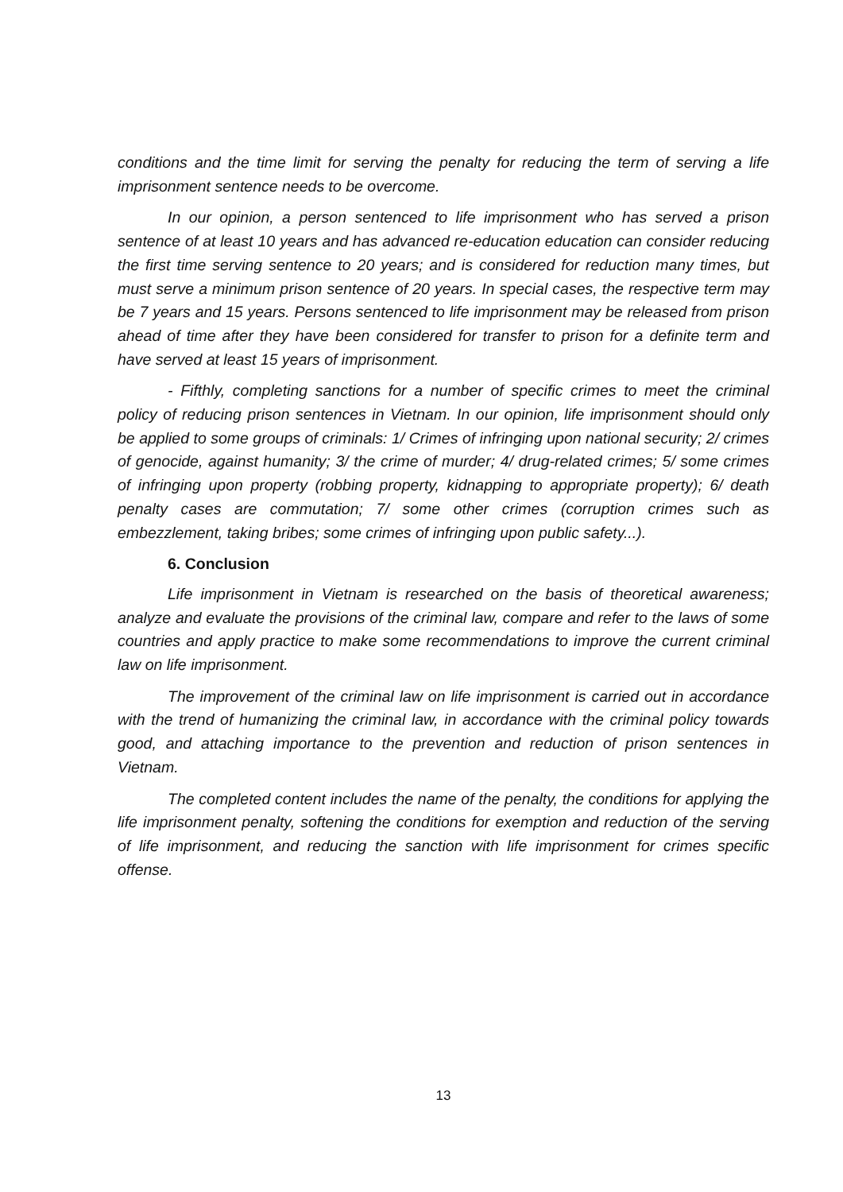conditions and the time limit for serving the penalty for reducing the term of serving a life imprisonment sentence needs to be overcome.
In our opinion, a person sentenced to life imprisonment who has served a prison sentence of at least 10 years and has advanced re-education education can consider reducing the first time serving sentence to 20 years; and is considered for reduction many times, but must serve a minimum prison sentence of 20 years. In special cases, the respective term may be 7 years and 15 years. Persons sentenced to life imprisonment may be released from prison ahead of time after they have been considered for transfer to prison for a definite term and have served at least 15 years of imprisonment.
- Fifthly, completing sanctions for a number of specific crimes to meet the criminal policy of reducing prison sentences in Vietnam. In our opinion, life imprisonment should only be applied to some groups of criminals: 1/ Crimes of infringing upon national security; 2/ crimes of genocide, against humanity; 3/ the crime of murder; 4/ drug-related crimes; 5/ some crimes of infringing upon property (robbing property, kidnapping to appropriate property); 6/ death penalty cases are commutation; 7/ some other crimes (corruption crimes such as embezzlement, taking bribes; some crimes of infringing upon public safety...).
6. Conclusion
Life imprisonment in Vietnam is researched on the basis of theoretical awareness; analyze and evaluate the provisions of the criminal law, compare and refer to the laws of some countries and apply practice to make some recommendations to improve the current criminal law on life imprisonment.
The improvement of the criminal law on life imprisonment is carried out in accordance with the trend of humanizing the criminal law, in accordance with the criminal policy towards good, and attaching importance to the prevention and reduction of prison sentences in Vietnam.
The completed content includes the name of the penalty, the conditions for applying the life imprisonment penalty, softening the conditions for exemption and reduction of the serving of life imprisonment, and reducing the sanction with life imprisonment for crimes specific offense.
13